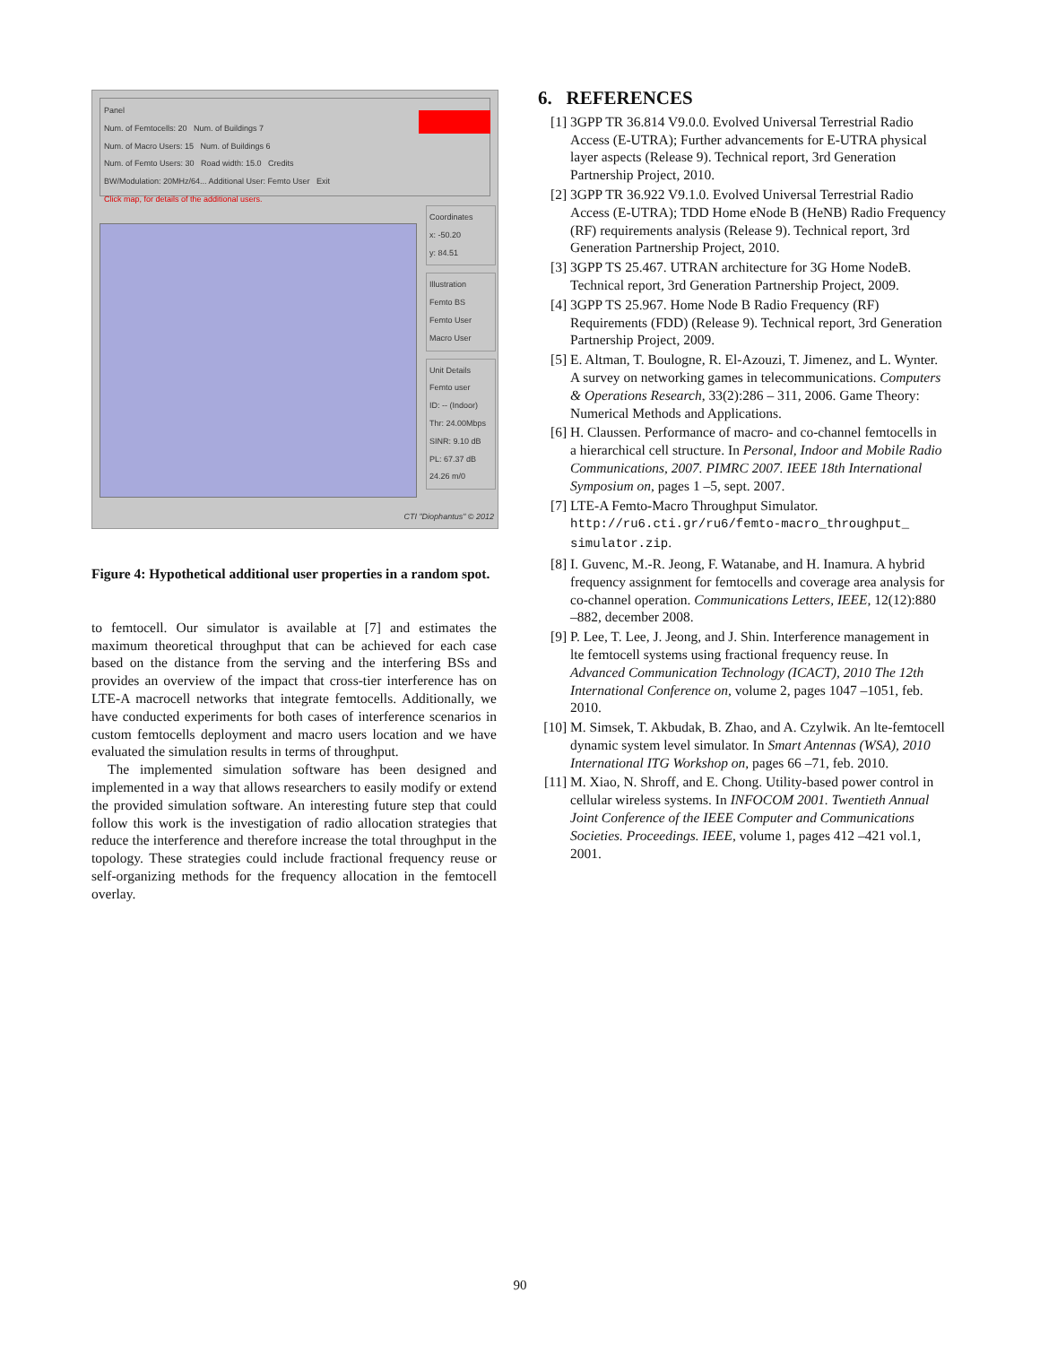Panel
Num. of Femtocells: 20 Num. of Buildings 7
Num. of Macro Users: 15 Num. of Buildings 6
Num. of Femto Users: 30 Road width: 15.0 Credits
BW/Modulation: 20MHz/64... Additional User: Femto User Exit
Click map, for details of the additional users.
Coordinates
x: -50.20
y: 84.51
Illustration
Femto BS
Femto User
Macro User
Unit Details
Femto user
ID: -- (Indoor)
Thr: 24.00Mbps
SINR: 9.10 dB
PL: 67.37 dB
24.26 m/0
CTI "Diophantus" © 2012
Figure 4: Hypothetical additional user properties in a random spot.
to femtocell. Our simulator is available at [7] and estimates the maximum theoretical throughput that can be achieved for each case based on the distance from the serving and the interfering BSs and provides an overview of the impact that cross-tier interference has on LTE-A macrocell networks that integrate femtocells. Additionally, we have conducted experiments for both cases of interference scenarios in custom femtocells deployment and macro users location and we have evaluated the simulation results in terms of throughput.
The implemented simulation software has been designed and implemented in a way that allows researchers to easily modify or extend the provided simulation software. An interesting future step that could follow this work is the investigation of radio allocation strategies that reduce the interference and therefore increase the total throughput in the topology. These strategies could include fractional frequency reuse or self-organizing methods for the frequency allocation in the femtocell overlay.
6. REFERENCES
[1] 3GPP TR 36.814 V9.0.0. Evolved Universal Terrestrial Radio Access (E-UTRA); Further advancements for E-UTRA physical layer aspects (Release 9). Technical report, 3rd Generation Partnership Project, 2010.
[2] 3GPP TR 36.922 V9.1.0. Evolved Universal Terrestrial Radio Access (E-UTRA); TDD Home eNode B (HeNB) Radio Frequency (RF) requirements analysis (Release 9). Technical report, 3rd Generation Partnership Project, 2010.
[3] 3GPP TS 25.467. UTRAN architecture for 3G Home NodeB. Technical report, 3rd Generation Partnership Project, 2009.
[4] 3GPP TS 25.967. Home Node B Radio Frequency (RF) Requirements (FDD) (Release 9). Technical report, 3rd Generation Partnership Project, 2009.
[5] E. Altman, T. Boulogne, R. El-Azouzi, T. Jimenez, and L. Wynter. A survey on networking games in telecommunications. Computers & Operations Research, 33(2):286 – 311, 2006. Game Theory: Numerical Methods and Applications.
[6] H. Claussen. Performance of macro- and co-channel femtocells in a hierarchical cell structure. In Personal, Indoor and Mobile Radio Communications, 2007. PIMRC 2007. IEEE 18th International Symposium on, pages 1 –5, sept. 2007.
[7] LTE-A Femto-Macro Throughput Simulator. http://ru6.cti.gr/ru6/femto-macro_throughput_ simulator.zip.
[8] I. Guvenc, M.-R. Jeong, F. Watanabe, and H. Inamura. A hybrid frequency assignment for femtocells and coverage area analysis for co-channel operation. Communications Letters, IEEE, 12(12):880 –882, december 2008.
[9] P. Lee, T. Lee, J. Jeong, and J. Shin. Interference management in lte femtocell systems using fractional frequency reuse. In Advanced Communication Technology (ICACT), 2010 The 12th International Conference on, volume 2, pages 1047 –1051, feb. 2010.
[10] M. Simsek, T. Akbudak, B. Zhao, and A. Czylwik. An lte-femtocell dynamic system level simulator. In Smart Antennas (WSA), 2010 International ITG Workshop on, pages 66 –71, feb. 2010.
[11] M. Xiao, N. Shroff, and E. Chong. Utility-based power control in cellular wireless systems. In INFOCOM 2001. Twentieth Annual Joint Conference of the IEEE Computer and Communications Societies. Proceedings. IEEE, volume 1, pages 412 –421 vol.1, 2001.
90